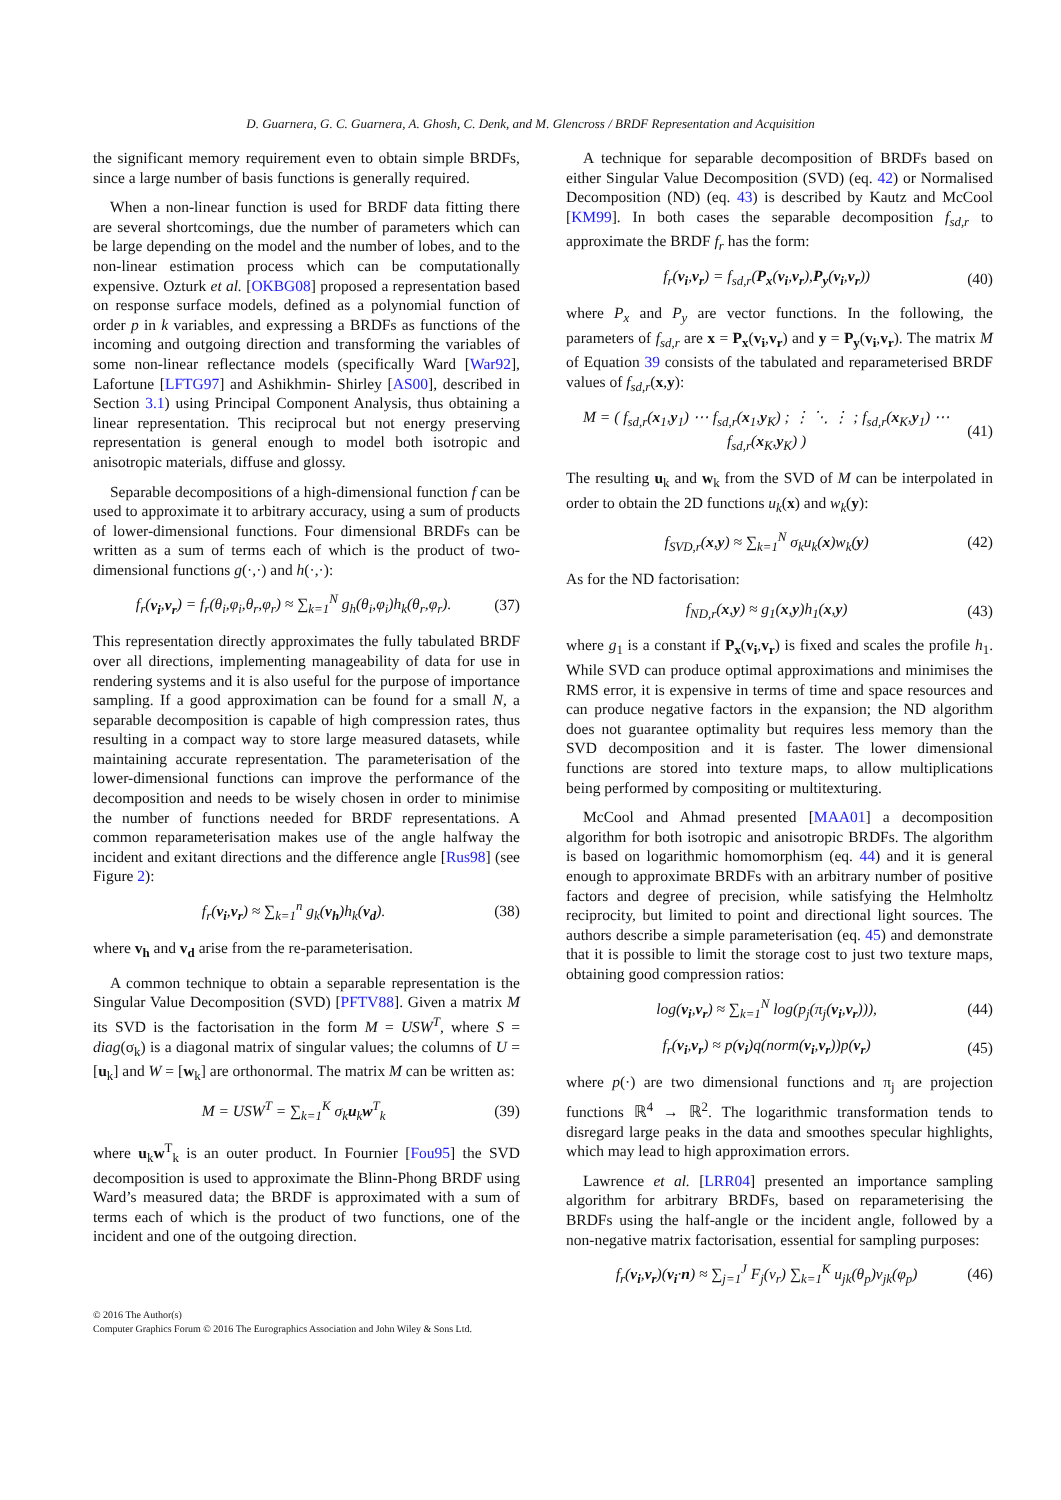D. Guarnera, G. C. Guarnera, A. Ghosh, C. Denk, and M. Glencross / BRDF Representation and Acquisition
the significant memory requirement even to obtain simple BRDFs, since a large number of basis functions is generally required.
When a non-linear function is used for BRDF data fitting there are several shortcomings, due the number of parameters which can be large depending on the model and the number of lobes, and to the non-linear estimation process which can be computationally expensive. Ozturk et al. [OKBG08] proposed a representation based on response surface models, defined as a polynomial function of order p in k variables, and expressing a BRDFs as functions of the incoming and outgoing direction and transforming the variables of some non-linear reflectance models (specifically Ward [War92], Lafortune [LFTG97] and Ashikhmin- Shirley [AS00], described in Section 3.1) using Principal Component Analysis, thus obtaining a linear representation. This reciprocal but not energy preserving representation is general enough to model both isotropic and anisotropic materials, diffuse and glossy.
Separable decompositions of a high-dimensional function f can be used to approximate it to arbitrary accuracy, using a sum of products of lower-dimensional functions. Four dimensional BRDFs can be written as a sum of terms each of which is the product of two-dimensional functions g(·,·) and h(·,·):
f<sub>r</sub>(v<sub>i</sub>,v<sub>r</sub>) = f<sub>r</sub>(θ<sub>i</sub>,φ<sub>i</sub>,θ<sub>r</sub>,φ<sub>r</sub>) ≈ ∑<sub>k=1</sub><sup>N</sup> g<sub>h</sub>(θ<sub>i</sub>,φ<sub>i</sub>)h<sub>k</sub>(θ<sub>r</sub>,φ<sub>r</sub>). (37)
This representation directly approximates the fully tabulated BRDF over all directions, implementing manageability of data for use in rendering systems and it is also useful for the purpose of importance sampling. If a good approximation can be found for a small N, a separable decomposition is capable of high compression rates, thus resulting in a compact way to store large measured datasets, while maintaining accurate representation. The parameterisation of the lower-dimensional functions can improve the performance of the decomposition and needs to be wisely chosen in order to minimise the number of functions needed for BRDF representations. A common reparameterisation makes use of the angle halfway the incident and exitant directions and the difference angle [Rus98] (see Figure 2):
f<sub>r</sub>(v<sub>i</sub>,v<sub>r</sub>) ≈ ∑<sub>k=1</sub><sup>n</sup> g<sub>k</sub>(v<sub>h</sub>)h<sub>k</sub>(v<sub>d</sub>). (38)
where v<sub>h</sub> and v<sub>d</sub> arise from the re-parameterisation.
A common technique to obtain a separable representation is the Singular Value Decomposition (SVD) [PFTV88]. Given a matrix M its SVD is the factorisation in the form M = USW<sup>T</sup>, where S = diag(σ<sub>k</sub>) is a diagonal matrix of singular values; the columns of U = [u<sub>k</sub>] and W = [w<sub>k</sub>] are orthonormal. The matrix M can be written as:
M = USW<sup>T</sup> = ∑<sub>k=1</sub><sup>K</sup> σ<sub>k</sub>u<sub>k</sub>w<sup>T</sup><sub>k</sub> (39)
where u<sub>k</sub>w<sup>T</sup><sub>k</sub> is an outer product. In Fournier [Fou95] the SVD decomposition is used to approximate the Blinn-Phong BRDF using Ward’s measured data; the BRDF is approximated with a sum of terms each of which is the product of two functions, one of the incident and one of the outgoing direction.
A technique for separable decomposition of BRDFs based on either Singular Value Decomposition (SVD) (eq. 42) or Normalised Decomposition (ND) (eq. 43) is described by Kautz and McCool [KM99]. In both cases the separable decomposition f<sub>sd,r</sub> to approximate the BRDF f<sub>r</sub> has the form:
f<sub>r</sub>(v<sub>i</sub>,v<sub>r</sub>) = f<sub>sd,r</sub>(P<sub>x</sub>(v<sub>i</sub>,v<sub>r</sub>),P<sub>y</sub>(v<sub>i</sub>,v<sub>r</sub>)) (40)
where P<sub>x</sub> and P<sub>y</sub> are vector functions. In the following, the parameters of f<sub>sd,r</sub> are x = P<sub>x</sub>(v<sub>i</sub>,v<sub>r</sub>) and y = P<sub>y</sub>(v<sub>i</sub>,v<sub>r</sub>). The matrix M of Equation 39 consists of the tabulated and reparameterised BRDF values of f<sub>sd,r</sub>(x,y):
M = ( f<sub>sd,r</sub>(x<sub>1</sub>,y<sub>1</sub>) ⋯ f<sub>sd,r</sub>(x<sub>1</sub>,y<sub>K</sub>) ; ⋮ ⋱ ⋮ ; f<sub>sd,r</sub>(x<sub>K</sub>,y<sub>1</sub>) ⋯ f<sub>sd,r</sub>(x<sub>K</sub>,y<sub>K</sub>) ) (41)
The resulting u<sub>k</sub> and w<sub>k</sub> from the SVD of M can be interpolated in order to obtain the 2D functions u<sub>k</sub>(x) and w<sub>k</sub>(y):
f<sub>SVD,r</sub>(x,y) ≈ ∑<sub>k=1</sub><sup>N</sup> σ<sub>k</sub>u<sub>k</sub>(x)w<sub>k</sub>(y) (42)
As for the ND factorisation:
f<sub>ND,r</sub>(x,y) ≈ g<sub>1</sub>(x,y)h<sub>1</sub>(x,y) (43)
where g<sub>1</sub> is a constant if P<sub>x</sub>(v<sub>i</sub>,v<sub>r</sub>) is fixed and scales the profile h<sub>1</sub>. While SVD can produce optimal approximations and minimises the RMS error, it is expensive in terms of time and space resources and can produce negative factors in the expansion; the ND algorithm does not guarantee optimality but requires less memory than the SVD decomposition and it is faster. The lower dimensional functions are stored into texture maps, to allow multiplications being performed by compositing or multitexturing.
McCool and Ahmad presented [MAA01] a decomposition algorithm for both isotropic and anisotropic BRDFs. The algorithm is based on logarithmic homomorphism (eq. 44) and it is general enough to approximate BRDFs with an arbitrary number of positive factors and degree of precision, while satisfying the Helmholtz reciprocity, but limited to point and directional light sources. The authors describe a simple parameterisation (eq. 45) and demonstrate that it is possible to limit the storage cost to just two texture maps, obtaining good compression ratios:
log(v<sub>i</sub>,v<sub>r</sub>) ≈ ∑<sub>k=1</sub><sup>N</sup> log(p<sub>j</sub>(π<sub>j</sub>(v<sub>i</sub>,v<sub>r</sub>))), (44)
f<sub>r</sub>(v<sub>i</sub>,v<sub>r</sub>) ≈ p(v<sub>i</sub>)q(norm(v<sub>i</sub>,v<sub>r</sub>))p(v<sub>r</sub>) (45)
where p(·) are two dimensional functions and π<sub>j</sub> are projection functions ℝ<sup>4</sup> → ℝ<sup>2</sup>. The logarithmic transformation tends to disregard large peaks in the data and smoothes specular highlights, which may lead to high approximation errors.
Lawrence et al. [LRR04] presented an importance sampling algorithm for arbitrary BRDFs, based on reparameterising the BRDFs using the half-angle or the incident angle, followed by a non-negative matrix factorisation, essential for sampling purposes:
f<sub>r</sub>(v<sub>i</sub>,v<sub>r</sub>)(v<sub>i</sub>·n) ≈ ∑<sub>j=1</sub><sup>J</sup> F<sub>j</sub>(v<sub>r</sub>) ∑<sub>k=1</sub><sup>K</sup> u<sub>jk</sub>(θ<sub>p</sub>)v<sub>jk</sub>(φ<sub>p</sub>) (46)
© 2016 The Author(s)
Computer Graphics Forum © 2016 The Eurographics Association and John Wiley & Sons Ltd.